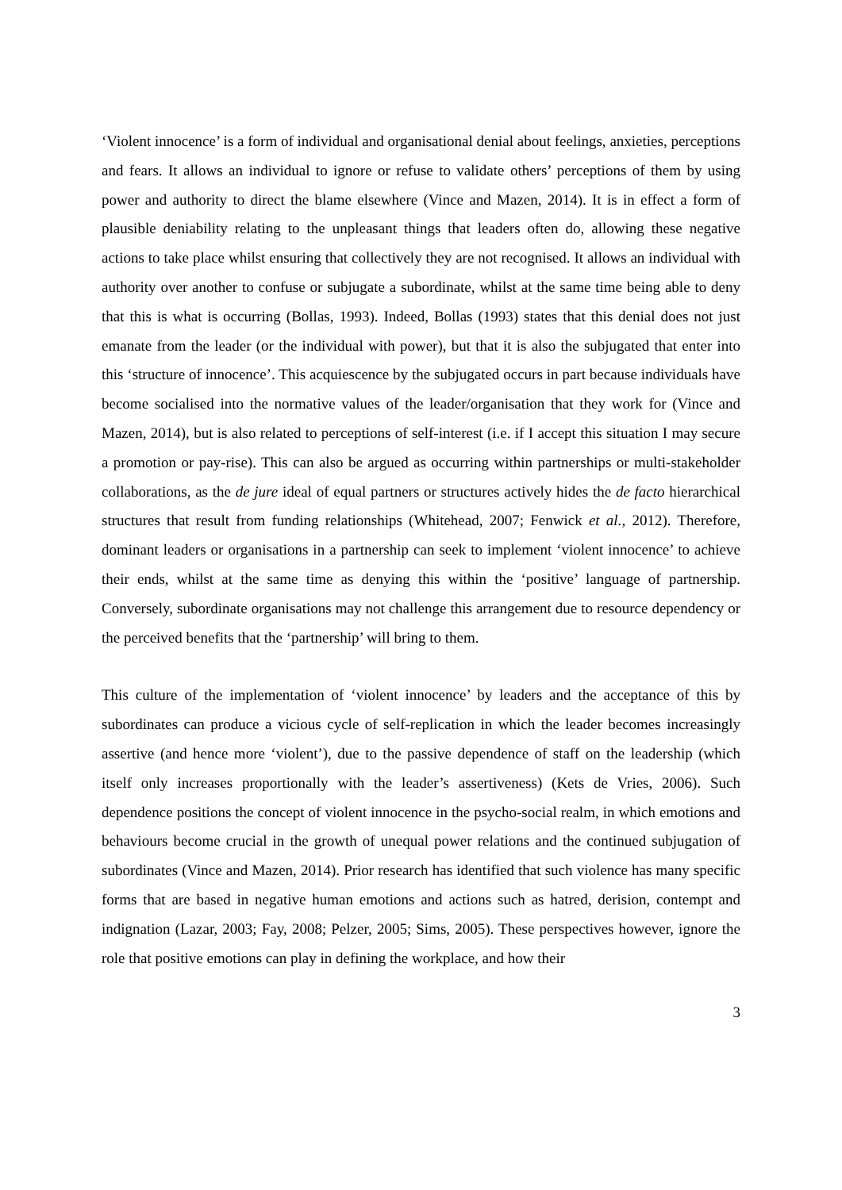‘Violent innocence’ is a form of individual and organisational denial about feelings, anxieties, perceptions and fears. It allows an individual to ignore or refuse to validate others’ perceptions of them by using power and authority to direct the blame elsewhere (Vince and Mazen, 2014). It is in effect a form of plausible deniability relating to the unpleasant things that leaders often do, allowing these negative actions to take place whilst ensuring that collectively they are not recognised. It allows an individual with authority over another to confuse or subjugate a subordinate, whilst at the same time being able to deny that this is what is occurring (Bollas, 1993). Indeed, Bollas (1993) states that this denial does not just emanate from the leader (or the individual with power), but that it is also the subjugated that enter into this ‘structure of innocence’. This acquiescence by the subjugated occurs in part because individuals have become socialised into the normative values of the leader/organisation that they work for (Vince and Mazen, 2014), but is also related to perceptions of self-interest (i.e. if I accept this situation I may secure a promotion or pay-rise). This can also be argued as occurring within partnerships or multi-stakeholder collaborations, as the de jure ideal of equal partners or structures actively hides the de facto hierarchical structures that result from funding relationships (Whitehead, 2007; Fenwick et al., 2012). Therefore, dominant leaders or organisations in a partnership can seek to implement ‘violent innocence’ to achieve their ends, whilst at the same time as denying this within the ‘positive’ language of partnership. Conversely, subordinate organisations may not challenge this arrangement due to resource dependency or the perceived benefits that the ‘partnership’ will bring to them.
This culture of the implementation of ‘violent innocence’ by leaders and the acceptance of this by subordinates can produce a vicious cycle of self-replication in which the leader becomes increasingly assertive (and hence more ‘violent’), due to the passive dependence of staff on the leadership (which itself only increases proportionally with the leader’s assertiveness) (Kets de Vries, 2006). Such dependence positions the concept of violent innocence in the psycho-social realm, in which emotions and behaviours become crucial in the growth of unequal power relations and the continued subjugation of subordinates (Vince and Mazen, 2014). Prior research has identified that such violence has many specific forms that are based in negative human emotions and actions such as hatred, derision, contempt and indignation (Lazar, 2003; Fay, 2008; Pelzer, 2005; Sims, 2005). These perspectives however, ignore the role that positive emotions can play in defining the workplace, and how their
3